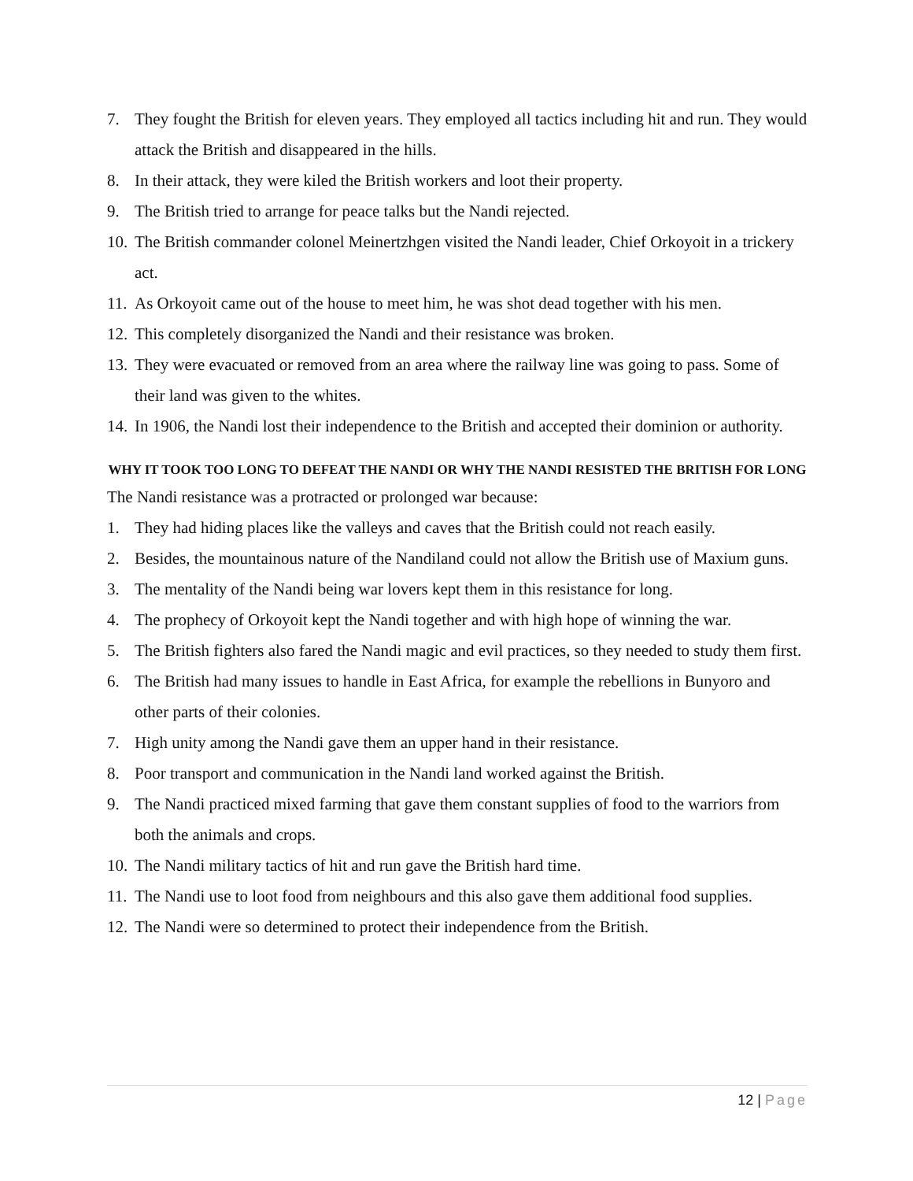7. They fought the British for eleven years. They employed all tactics including hit and run. They would attack the British and disappeared in the hills.
8. In their attack, they were kiled the British workers and loot their property.
9. The British tried to arrange for peace talks but the Nandi rejected.
10. The British commander colonel Meinertzhgen visited the Nandi leader, Chief Orkoyoit in a trickery act.
11. As Orkoyoit came out of the house to meet him, he was shot dead together with his men.
12. This completely disorganized the Nandi and their resistance was broken.
13. They were evacuated or removed from an area where the railway line was going to pass. Some of their land was given to the whites.
14. In 1906, the Nandi lost their independence to the British and accepted their dominion or authority.
WHY IT TOOK TOO LONG TO DEFEAT THE NANDI OR WHY THE NANDI RESISTED THE BRITISH FOR LONG
The Nandi resistance was a protracted or prolonged war because:
1. They had hiding places like the valleys and caves that the British could not reach easily.
2. Besides, the mountainous nature of the Nandiland could not allow the British use of Maxium guns.
3. The mentality of the Nandi being war lovers kept them in this resistance for long.
4. The prophecy of Orkoyoit kept the Nandi together and with high hope of winning the war.
5. The British fighters also fared the Nandi magic and evil practices, so they needed to study them first.
6. The British had many issues to handle in East Africa, for example the rebellions in Bunyoro and other parts of their colonies.
7. High unity among the Nandi gave them an upper hand in their resistance.
8. Poor transport and communication in the Nandi land worked against the British.
9. The Nandi practiced mixed farming that gave them constant supplies of food to the warriors from both the animals and crops.
10. The Nandi military tactics of hit and run gave the British hard time.
11. The Nandi use to loot food from neighbours and this also gave them additional food supplies.
12. The Nandi were so determined to protect their independence from the British.
12 | Page